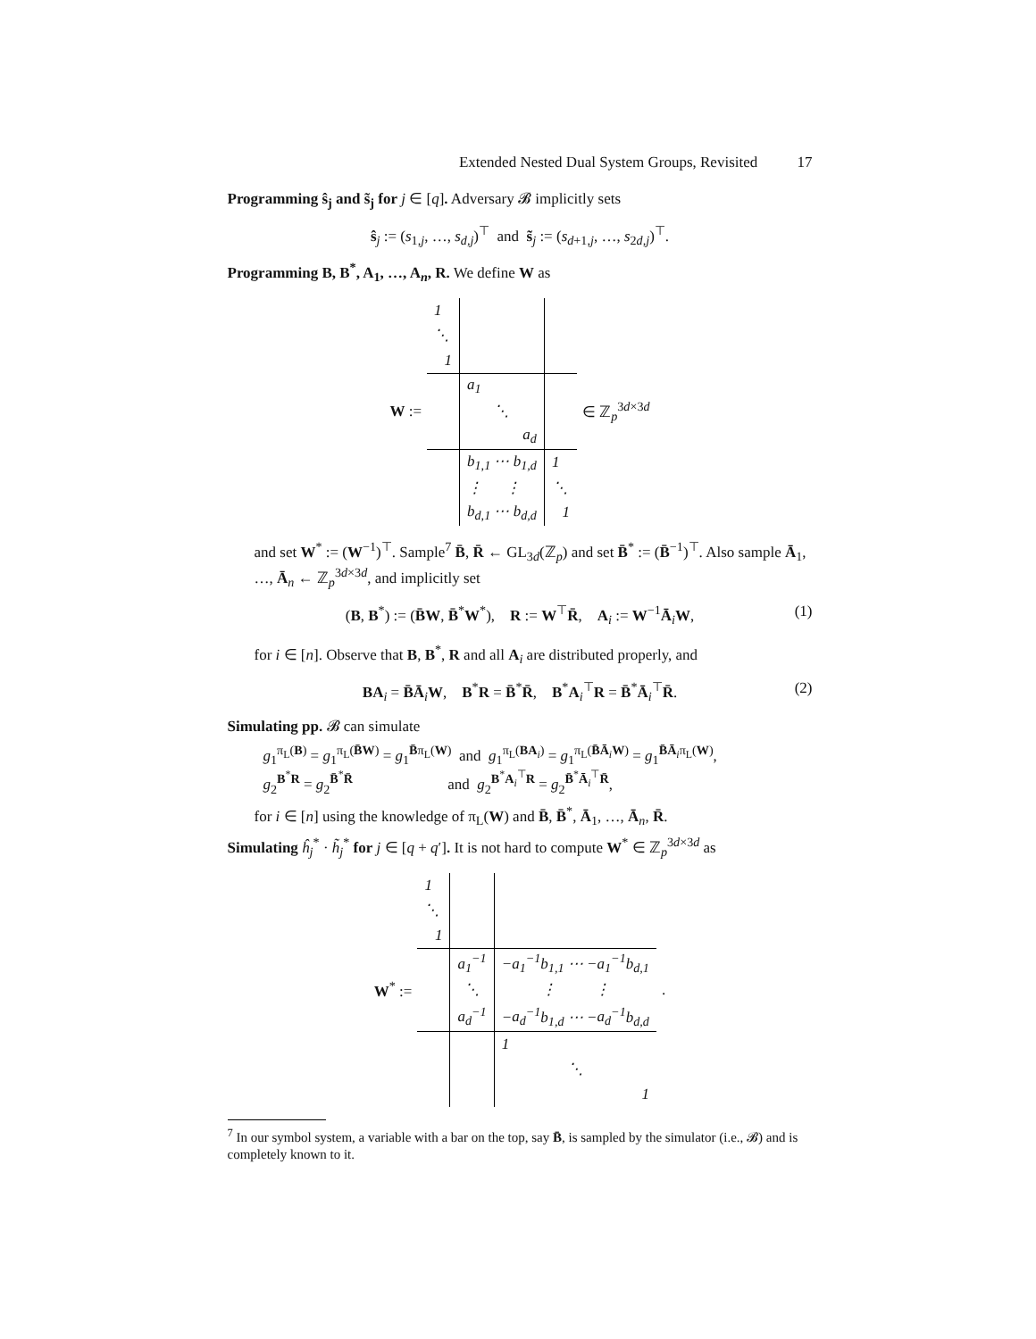Extended Nested Dual System Groups, Revisited 17
Programming ŝ<sub>j</sub> and s̃<sub>j</sub> for j ∈ [q]. Adversary 𝓑 implicitly sets
ŝ<sub>j</sub> := (s<sub>1,j</sub>, …, s<sub>d,j</sub>)<sup>⊤</sup> and s̃<sub>j</sub> := (s<sub>d+1,j</sub>, …, s<sub>2d,j</sub>)<sup>⊤</sup>.
Programming B, B<sup>*</sup>, A<sub>1</sub>, …, A<sub>n</sub>, R. We define W as
W :=
| 1 | | |
| ⋱ | | |
| 1 | | |
| | a<sub>1</sub> | |
| | ⋱ | |
| | a<sub>d</sub> | |
| | b<sub>1,1</sub> ⋯ b<sub>1,d</sub> | 1 |
| | ⋮ ⋮ | ⋱ |
| | b<sub>d,1</sub> ⋯ b<sub>d,d</sub> | 1 |
∈ ℤ<sub>p</sub><sup>3d×3d</sup>
and set W<sup>*</sup> := (W<sup>−1</sup>)<sup>⊤</sup>. Sample<sup>7</sup> B̄, R̄ ← GL<sub>3d</sub>(ℤ<sub>p</sub>) and set B̄<sup>*</sup> := (B̄<sup>−1</sup>)<sup>⊤</sup>. Also sample Ā<sub>1</sub>, …, Ā<sub>n</sub> ← ℤ<sub>p</sub><sup>3d×3d</sup>, and implicitly set
(B, B<sup>*</sup>) := (B̄W, B̄<sup>*</sup>W<sup>*</sup>), R := W<sup>⊤</sup>R̄, A<sub>i</sub> := W<sup>−1</sup>Ā<sub>i</sub>W, (1)
for i ∈ [n]. Observe that B, B<sup>*</sup>, R and all A<sub>i</sub> are distributed properly, and
BA<sub>i</sub> = B̄Ā<sub>i</sub>W, B<sup>*</sup>R = B̄<sup>*</sup>R̄, B<sup>*</sup>A<sub>i</sub><sup>⊤</sup>R = B̄<sup>*</sup>Ā<sub>i</sub><sup>⊤</sup>R̄. (2)
Simulating pp. 𝓑 can simulate
g<sub>1</sub><sup>π<sub>L</sub>(B)</sup> = g<sub>1</sub><sup>π<sub>L</sub>(B̄W)</sup> = g<sub>1</sub><sup>B̄π<sub>L</sub>(W)</sup> and g<sub>1</sub><sup>π<sub>L</sub>(BA<sub>i</sub>)</sup> = g<sub>1</sub><sup>π<sub>L</sub>(B̄Ā<sub>i</sub>W)</sup> = g<sub>1</sub><sup>B̄Ā<sub>i</sub>π<sub>L</sub>(W)</sup>,
g<sub>2</sub><sup>B<sup>*</sup>R</sup> = g<sub>2</sub><sup>B̄<sup>*</sup>R̄</sup> and g<sub>2</sub><sup>B<sup>*</sup>A<sub>i</sub><sup>⊤</sup>R</sup> = g<sub>2</sub><sup>B̄<sup>*</sup>Ā<sub>i</sub><sup>⊤</sup>R̄</sup>,
for i ∈ [n] using the knowledge of π<sub>L</sub>(W) and B̄, B̄<sup>*</sup>, Ā<sub>1</sub>, …, Ā<sub>n</sub>, R̄.
Simulating ĥ<sub>j</sub><sup>*</sup> · h̃<sub>j</sub><sup>*</sup> for j ∈ [q + q′]. It is not hard to compute W<sup>*</sup> ∈ ℤ<sub>p</sub><sup>3d×3d</sup> as
W<sup>*</sup> :=
| 1 | | |
| ⋱ | | |
| 1 | | |
| | a<sub>1</sub><sup>−1</sup> | − a<sub>1</sub><sup>−1</sup> b<sub>1,1</sub> ⋯ − a<sub>1</sub><sup>−1</sup> b<sub>d,1</sub> |
| | ⋱ | ⋮ ⋮ |
| | a<sub>d</sub><sup>−1</sup> | − a<sub>d</sub><sup>−1</sup> b<sub>1,d</sub> ⋯ − a<sub>d</sub><sup>−1</sup> b<sub>d,d</sub> |
| | | 1 |
| | | ⋱ |
| | | 1 |
.
<sup>7</sup> In our symbol system, a variable with a bar on the top, say B̄, is sampled by the simulator (i.e., 𝓑) and is completely known to it.